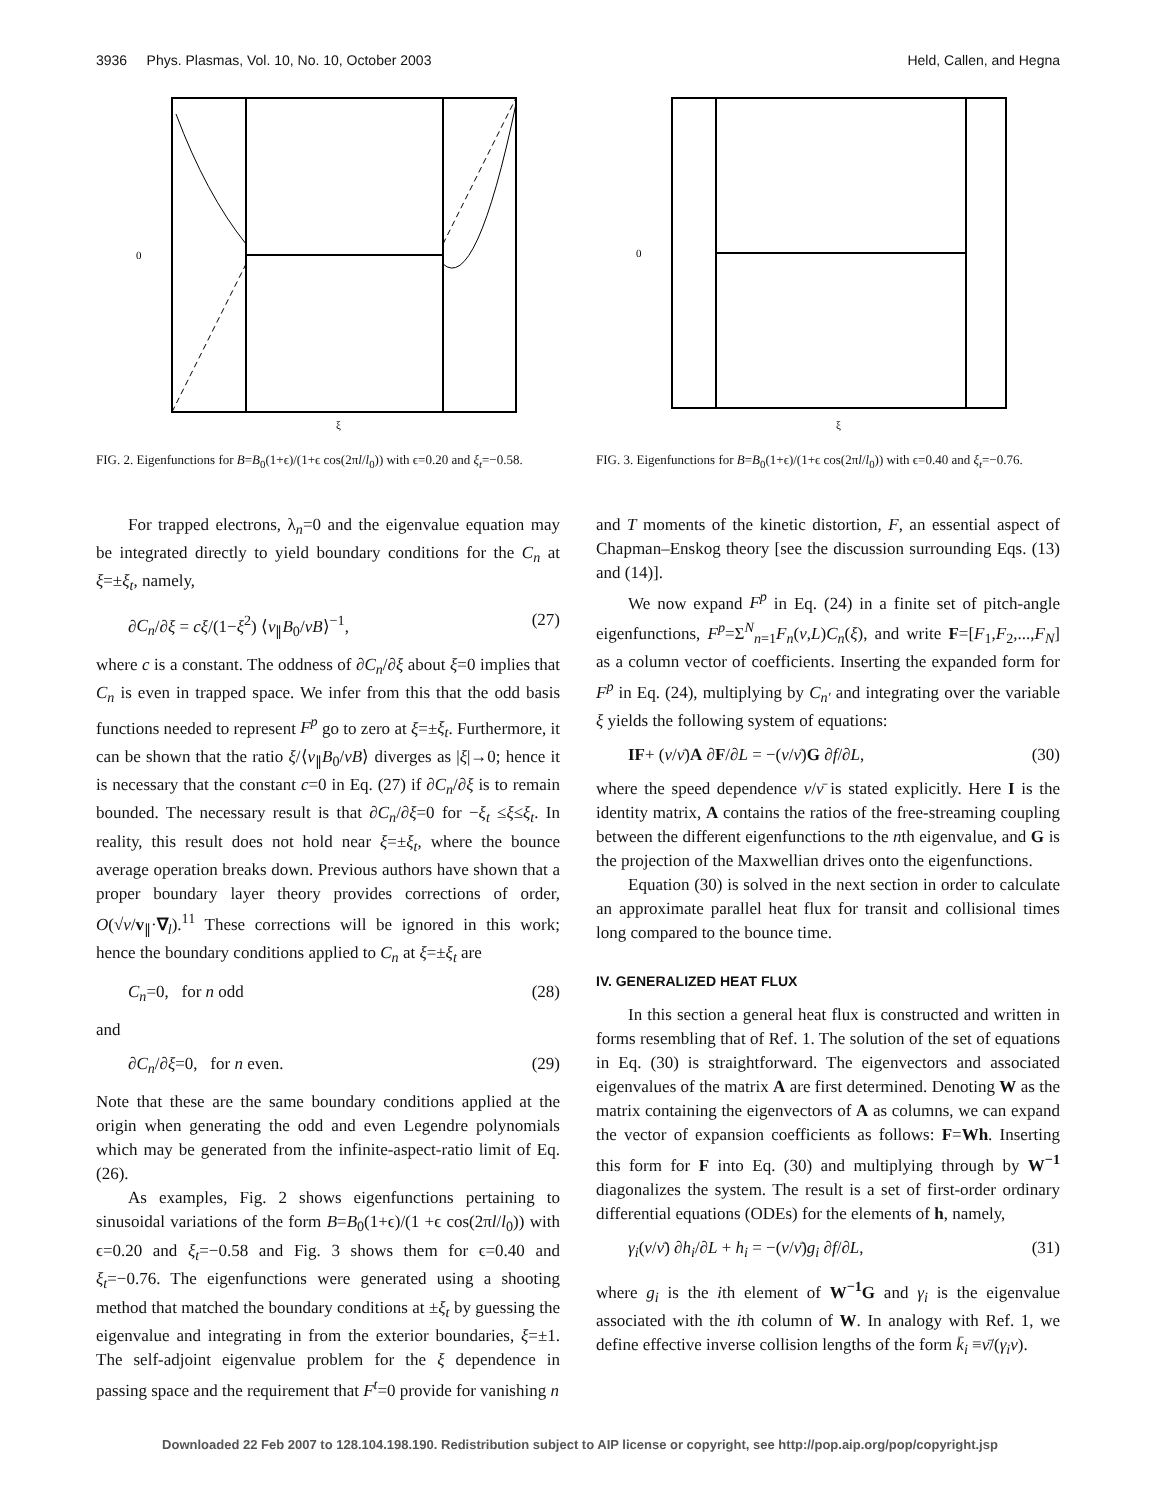3936 Phys. Plasmas, Vol. 10, No. 10, October 2003 Held, Callen, and Hegna
0
ξ
FIG. 2. Eigenfunctions for B=B<sub>0</sub>(1+ϵ)/(1+ϵ cos(2πl/l<sub>0</sub>)) with ϵ=0.20 and ξ<sub>t</sub>=−0.58.
For trapped electrons, λ<sub>n</sub>=0 and the eigenvalue equation may be integrated directly to yield boundary conditions for the C<sub>n</sub> at ξ=±ξ<sub>t</sub>, namely,
∂C<sub>n</sub>/∂ξ = cξ/(1−ξ<sup>2</sup>) ⟨v<sub>∥</sub>B<sub>0</sub>/vB⟩<sup>−1</sup>, (27)
where c is a constant. The oddness of ∂C<sub>n</sub>/∂ξ about ξ=0 implies that C<sub>n</sub> is even in trapped space. We infer from this that the odd basis functions needed to represent F<sup>p</sup> go to zero at ξ=±ξ<sub>t</sub>. Furthermore, it can be shown that the ratio ξ/⟨v<sub>∥</sub>B<sub>0</sub>/vB⟩ diverges as |ξ|→0; hence it is necessary that the constant c=0 in Eq. (27) if ∂C<sub>n</sub>/∂ξ is to remain bounded. The necessary result is that ∂C<sub>n</sub>/∂ξ=0 for −ξ<sub>t</sub> ≤ξ≤ξ<sub>t</sub>. In reality, this result does not hold near ξ=±ξ<sub>t</sub>, where the bounce average operation breaks down. Previous authors have shown that a proper boundary layer theory provides corrections of order, O(√ν/v<sub>∥</sub>·∇<sub>l</sub>).<sup>11</sup> These corrections will be ignored in this work; hence the boundary conditions applied to C<sub>n</sub> at ξ=±ξ<sub>t</sub> are
C<sub>n</sub>=0, for n odd (28)
and
∂C<sub>n</sub>/∂ξ=0, for n even. (29)
Note that these are the same boundary conditions applied at the origin when generating the odd and even Legendre polynomials which may be generated from the infinite-aspect-ratio limit of Eq. (26).
As examples, Fig. 2 shows eigenfunctions pertaining to sinusoidal variations of the form B=B<sub>0</sub>(1+ϵ)/(1 +ϵ cos(2πl/l<sub>0</sub>)) with ϵ=0.20 and ξ<sub>t</sub>=−0.58 and Fig. 3 shows them for ϵ=0.40 and ξ<sub>t</sub>=−0.76. The eigenfunctions were generated using a shooting method that matched the boundary conditions at ±ξ<sub>t</sub> by guessing the eigenvalue and integrating in from the exterior boundaries, ξ=±1. The self-adjoint eigenvalue problem for the ξ dependence in passing space and the requirement that F<sup>t</sup>=0 provide for vanishing n
0
ξ
FIG. 3. Eigenfunctions for B=B<sub>0</sub>(1+ϵ)/(1+ϵ cos(2πl/l<sub>0</sub>)) with ϵ=0.40 and ξ<sub>t</sub>=−0.76.
and T moments of the kinetic distortion, F, an essential aspect of Chapman–Enskog theory [see the discussion surrounding Eqs. (13) and (14)].
We now expand F<sup>p</sup> in Eq. (24) in a finite set of pitch-angle eigenfunctions, F<sup>p</sup>=Σ<sup>N</sup><sub>n=1</sub>F<sub>n</sub>(v,L)C<sub>n</sub>(ξ), and write F=[F<sub>1</sub>,F<sub>2</sub>,...,F<sub>N</sub>] as a column vector of coefficients. Inserting the expanded form for F<sup>p</sup> in Eq. (24), multiplying by C<sub>n′</sub> and integrating over the variable ξ yields the following system of equations:
IF+ (v/ν̄)A ∂F/∂L = −(v/ν̄)G ∂f/∂L, (30)
where the speed dependence v/ν̄ is stated explicitly. Here I is the identity matrix, A contains the ratios of the free-streaming coupling between the different eigenfunctions to the nth eigenvalue, and G is the projection of the Maxwellian drives onto the eigenfunctions.
Equation (30) is solved in the next section in order to calculate an approximate parallel heat flux for transit and collisional times long compared to the bounce time.
IV. GENERALIZED HEAT FLUX
In this section a general heat flux is constructed and written in forms resembling that of Ref. 1. The solution of the set of equations in Eq. (30) is straightforward. The eigenvectors and associated eigenvalues of the matrix A are first determined. Denoting W as the matrix containing the eigenvectors of A as columns, we can expand the vector of expansion coefficients as follows: F=Wh. Inserting this form for F into Eq. (30) and multiplying through by W<sup>−1</sup> diagonalizes the system. The result is a set of first-order ordinary differential equations (ODEs) for the elements of h, namely,
γ<sub>i</sub>(v/ν̄) ∂h<sub>i</sub>/∂L + h<sub>i</sub> = −(v/ν̄)g<sub>i</sub> ∂f/∂L, (31)
where g<sub>i</sub> is the ith element of W<sup>−1</sup>G and γ<sub>i</sub> is the eigenvalue associated with the ith column of W. In analogy with Ref. 1, we define effective inverse collision lengths of the form k̄<sub>i</sub> ≡ν̄/(γ<sub>i</sub>v).
Downloaded 22 Feb 2007 to 128.104.198.190. Redistribution subject to AIP license or copyright, see http://pop.aip.org/pop/copyright.jsp